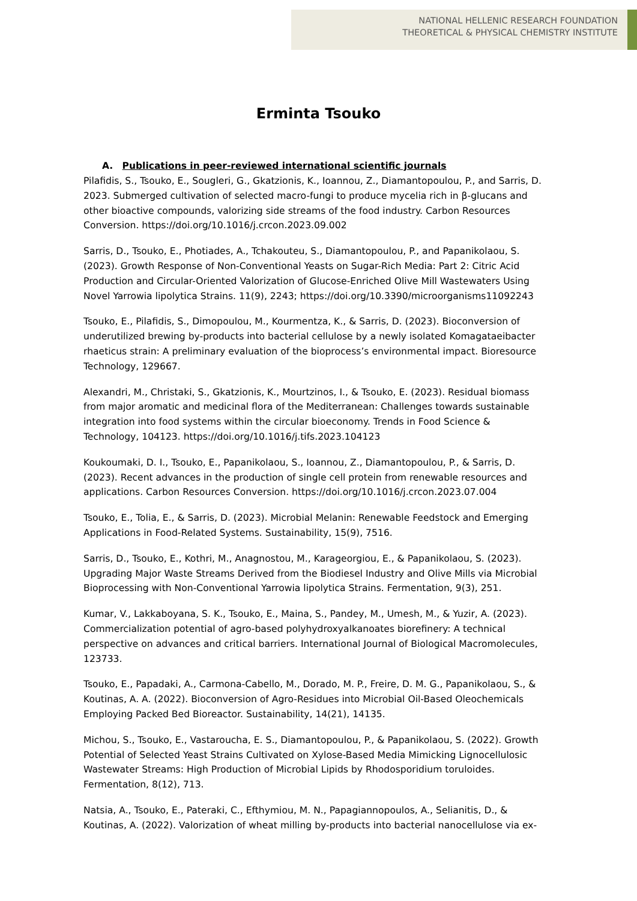NATIONAL HELLENIC RESEARCH FOUNDATION
THEORETICAL & PHYSICAL CHEMISTRY INSTITUTE
Erminta Tsouko
A. Publications in peer-reviewed international scientific journals
Pilafidis, S., Tsouko, E., Sougleri, G., Gkatzionis, K., Ioannou, Z., Diamantopoulou, P., and Sarris, D. 2023. Submerged cultivation of selected macro-fungi to produce mycelia rich in β-glucans and other bioactive compounds, valorizing side streams of the food industry. Carbon Resources Conversion. https://doi.org/10.1016/j.crcon.2023.09.002
Sarris, D., Tsouko, E., Photiades, A., Tchakouteu, S., Diamantopoulou, P., and Papanikolaou, S. (2023). Growth Response of Non-Conventional Yeasts on Sugar-Rich Media: Part 2: Citric Acid Production and Circular-Oriented Valorization of Glucose-Enriched Olive Mill Wastewaters Using Novel Yarrowia lipolytica Strains. 11(9), 2243; https://doi.org/10.3390/microorganisms11092243
Tsouko, E., Pilafidis, S., Dimopoulou, M., Kourmentza, K., & Sarris, D. (2023). Bioconversion of underutilized brewing by-products into bacterial cellulose by a newly isolated Komagataeibacter rhaeticus strain: A preliminary evaluation of the bioprocess’s environmental impact. Bioresource Technology, 129667.
Alexandri, M., Christaki, S., Gkatzionis, K., Mourtzinos, I., & Tsouko, E. (2023). Residual biomass from major aromatic and medicinal flora of the Mediterranean: Challenges towards sustainable integration into food systems within the circular bioeconomy. Trends in Food Science & Technology, 104123. https://doi.org/10.1016/j.tifs.2023.104123
Koukoumaki, D. I., Tsouko, E., Papanikolaou, S., Ioannou, Z., Diamantopoulou, P., & Sarris, D. (2023). Recent advances in the production of single cell protein from renewable resources and applications. Carbon Resources Conversion. https://doi.org/10.1016/j.crcon.2023.07.004
Tsouko, E., Tolia, E., & Sarris, D. (2023). Microbial Melanin: Renewable Feedstock and Emerging Applications in Food-Related Systems. Sustainability, 15(9), 7516.
Sarris, D., Tsouko, E., Kothri, M., Anagnostou, M., Karageorgiou, E., & Papanikolaou, S. (2023). Upgrading Major Waste Streams Derived from the Biodiesel Industry and Olive Mills via Microbial Bioprocessing with Non-Conventional Yarrowia lipolytica Strains. Fermentation, 9(3), 251.
Kumar, V., Lakkaboyana, S. K., Tsouko, E., Maina, S., Pandey, M., Umesh, M., & Yuzir, A. (2023). Commercialization potential of agro-based polyhydroxyalkanoates biorefinery: A technical perspective on advances and critical barriers. International Journal of Biological Macromolecules, 123733.
Tsouko, E., Papadaki, A., Carmona-Cabello, M., Dorado, M. P., Freire, D. M. G., Papanikolaou, S., & Koutinas, A. A. (2022). Bioconversion of Agro-Residues into Microbial Oil-Based Oleochemicals Employing Packed Bed Bioreactor. Sustainability, 14(21), 14135.
Michou, S., Tsouko, E., Vastaroucha, E. S., Diamantopoulou, P., & Papanikolaou, S. (2022). Growth Potential of Selected Yeast Strains Cultivated on Xylose-Based Media Mimicking Lignocellulosic Wastewater Streams: High Production of Microbial Lipids by Rhodosporidium toruloides. Fermentation, 8(12), 713.
Natsia, A., Tsouko, E., Pateraki, C., Efthymiou, M. N., Papagiannopoulos, A., Selianitis, D., & Koutinas, A. (2022). Valorization of wheat milling by-products into bacterial nanocellulose via ex-